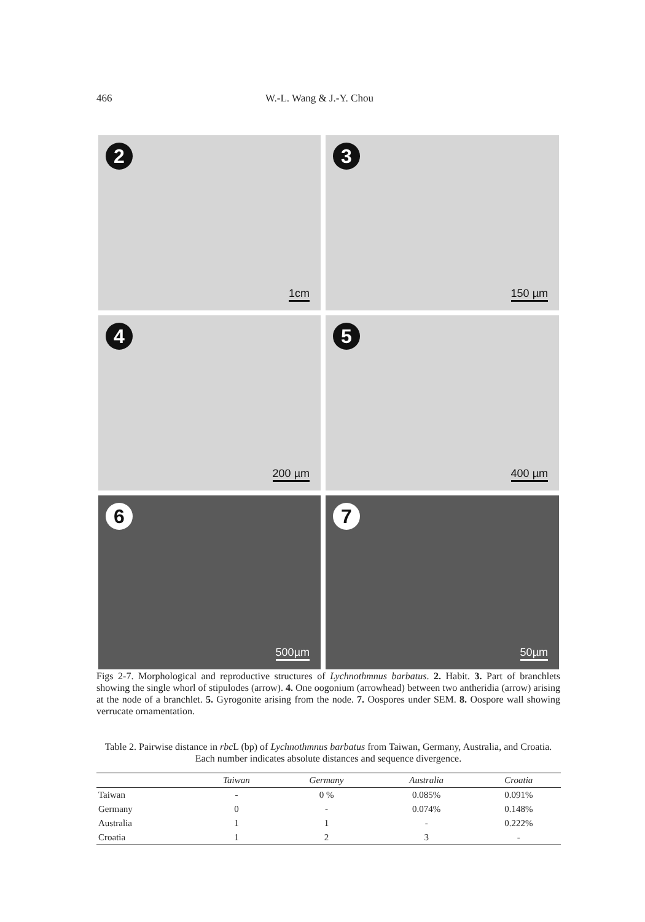466 W.-L. Wang & J.-Y. Chou
2
1cm
3
150 µm
4
200 µm
5
400 µm
6
500µm
7
50µm
Figs 2-7. Morphological and reproductive structures of Lychnothmnus barbatus. 2. Habit. 3. Part of branchlets showing the single whorl of stipulodes (arrow). 4. One oogonium (arrowhead) between two antheridia (arrow) arising at the node of a branchlet. 5. Gyrogonite arising from the node. 7. Oospores under SEM. 8. Oospore wall showing verrucate ornamentation.
Table 2. Pairwise distance in rbc L (bp) of Lychnothmnus barbatus from Taiwan, Germany, Australia, and Croatia. Each number indicates absolute distances and sequence divergence.
| | Taiwan | Germany | Australia | Croatia |
| --- | --- | --- | --- | --- |
| Taiwan | - | 0 % | 0.085% | 0.091% |
| Germany | 0 | - | 0.074% | 0.148% |
| Australia | 1 | 1 | - | 0.222% |
| Croatia | 1 | 2 | 3 | - |